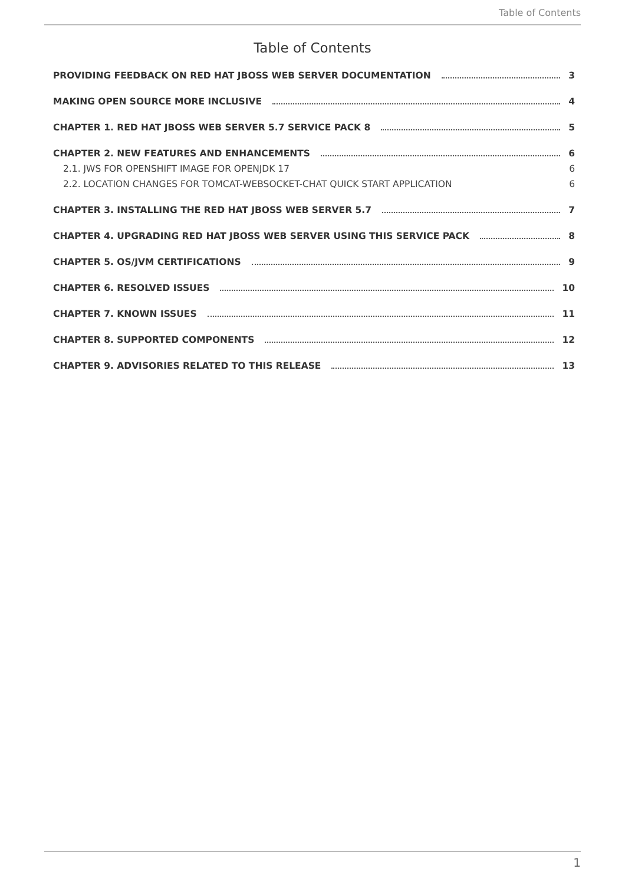Table of Contents
Table of Contents
PROVIDING FEEDBACK ON RED HAT JBOSS WEB SERVER DOCUMENTATION 3
MAKING OPEN SOURCE MORE INCLUSIVE 4
CHAPTER 1. RED HAT JBOSS WEB SERVER 5.7 SERVICE PACK 8 5
CHAPTER 2. NEW FEATURES AND ENHANCEMENTS 6
2.1. JWS FOR OPENSHIFT IMAGE FOR OPENJDK 17 6
2.2. LOCATION CHANGES FOR TOMCAT-WEBSOCKET-CHAT QUICK START APPLICATION 6
CHAPTER 3. INSTALLING THE RED HAT JBOSS WEB SERVER 5.7 7
CHAPTER 4. UPGRADING RED HAT JBOSS WEB SERVER USING THIS SERVICE PACK 8
CHAPTER 5. OS/JVM CERTIFICATIONS 9
CHAPTER 6. RESOLVED ISSUES 10
CHAPTER 7. KNOWN ISSUES 11
CHAPTER 8. SUPPORTED COMPONENTS 12
CHAPTER 9. ADVISORIES RELATED TO THIS RELEASE 13
1